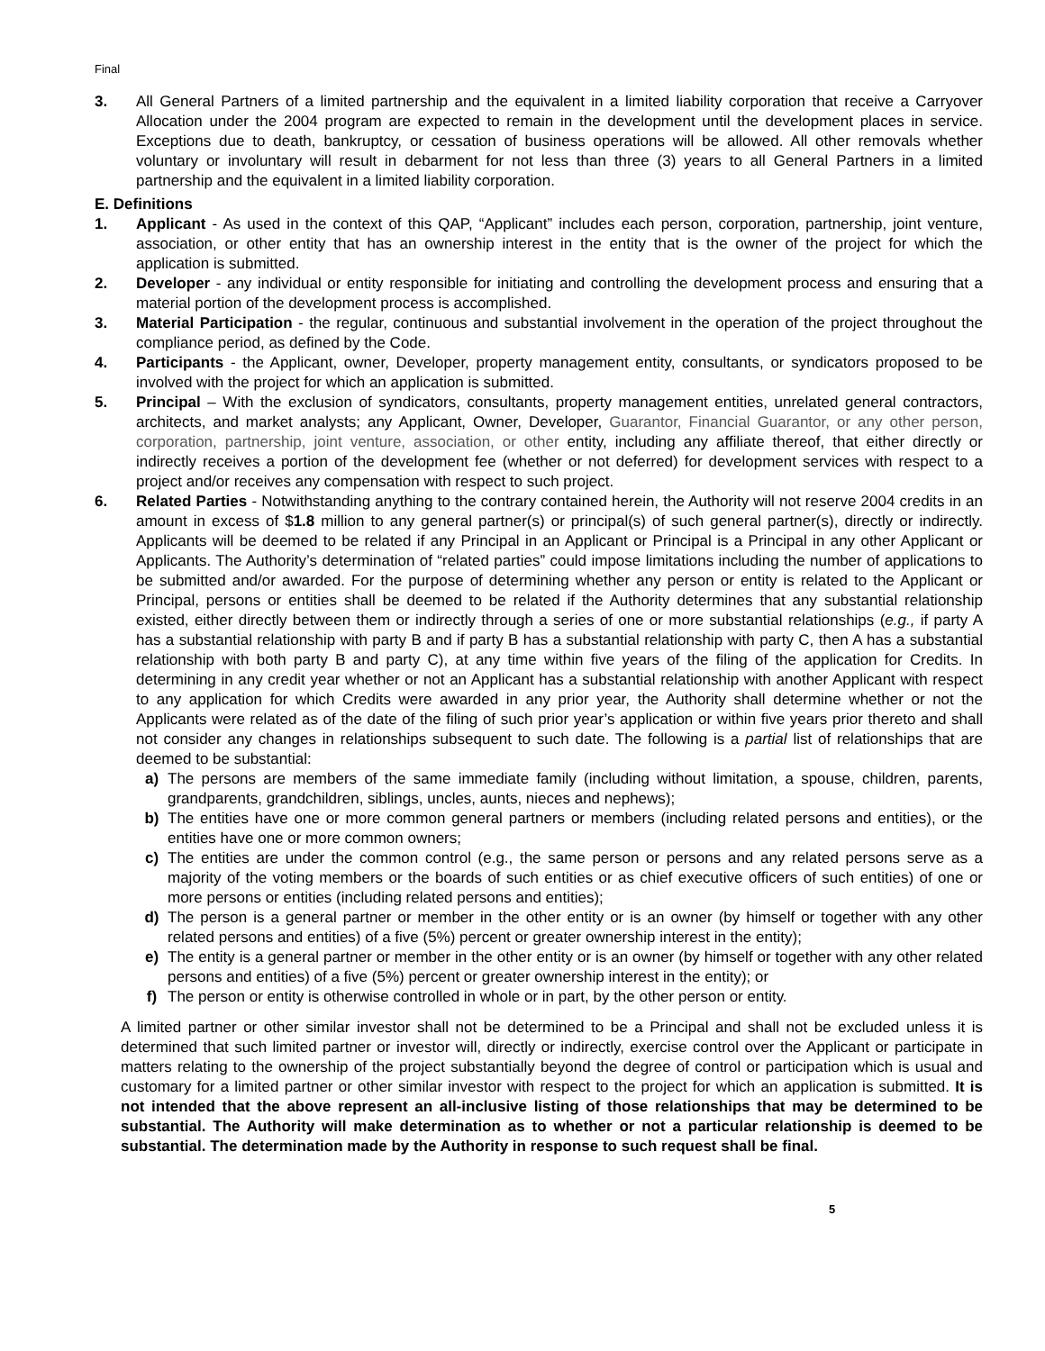Final
3. All General Partners of a limited partnership and the equivalent in a limited liability corporation that receive a Carryover Allocation under the 2004 program are expected to remain in the development until the development places in service. Exceptions due to death, bankruptcy, or cessation of business operations will be allowed. All other removals whether voluntary or involuntary will result in debarment for not less than three (3) years to all General Partners in a limited partnership and the equivalent in a limited liability corporation.
E. Definitions
1. Applicant - As used in the context of this QAP, “Applicant” includes each person, corporation, partnership, joint venture, association, or other entity that has an ownership interest in the entity that is the owner of the project for which the application is submitted.
2. Developer - any individual or entity responsible for initiating and controlling the development process and ensuring that a material portion of the development process is accomplished.
3. Material Participation - the regular, continuous and substantial involvement in the operation of the project throughout the compliance period, as defined by the Code.
4. Participants - the Applicant, owner, Developer, property management entity, consultants, or syndicators proposed to be involved with the project for which an application is submitted.
5. Principal – With the exclusion of syndicators, consultants, property management entities, unrelated general contractors, architects, and market analysts; any Applicant, Owner, Developer, Guarantor, Financial Guarantor, or any other person, corporation, partnership, joint venture, association, or other entity, including any affiliate thereof, that either directly or indirectly receives a portion of the development fee (whether or not deferred) for development services with respect to a project and/or receives any compensation with respect to such project.
6. Related Parties - Notwithstanding anything to the contrary contained herein, the Authority will not reserve 2004 credits in an amount in excess of $1.8 million to any general partner(s) or principal(s) of such general partner(s), directly or indirectly. Applicants will be deemed to be related if any Principal in an Applicant or Principal is a Principal in any other Applicant or Applicants. The Authority’s determination of “related parties” could impose limitations including the number of applications to be submitted and/or awarded. For the purpose of determining whether any person or entity is related to the Applicant or Principal, persons or entities shall be deemed to be related if the Authority determines that any substantial relationship existed, either directly between them or indirectly through a series of one or more substantial relationships (e.g., if party A has a substantial relationship with party B and if party B has a substantial relationship with party C, then A has a substantial relationship with both party B and party C), at any time within five years of the filing of the application for Credits. In determining in any credit year whether or not an Applicant has a substantial relationship with another Applicant with respect to any application for which Credits were awarded in any prior year, the Authority shall determine whether or not the Applicants were related as of the date of the filing of such prior year’s application or within five years prior thereto and shall not consider any changes in relationships subsequent to such date. The following is a partial list of relationships that are deemed to be substantial:
a) The persons are members of the same immediate family (including without limitation, a spouse, children, parents, grandparents, grandchildren, siblings, uncles, aunts, nieces and nephews);
b) The entities have one or more common general partners or members (including related persons and entities), or the entities have one or more common owners;
c) The entities are under the common control (e.g., the same person or persons and any related persons serve as a majority of the voting members or the boards of such entities or as chief executive officers of such entities) of one or more persons or entities (including related persons and entities);
d) The person is a general partner or member in the other entity or is an owner (by himself or together with any other related persons and entities) of a five (5%) percent or greater ownership interest in the entity);
e) The entity is a general partner or member in the other entity or is an owner (by himself or together with any other related persons and entities) of a five (5%) percent or greater ownership interest in the entity); or
f) The person or entity is otherwise controlled in whole or in part, by the other person or entity.
A limited partner or other similar investor shall not be determined to be a Principal and shall not be excluded unless it is determined that such limited partner or investor will, directly or indirectly, exercise control over the Applicant or participate in matters relating to the ownership of the project substantially beyond the degree of control or participation which is usual and customary for a limited partner or other similar investor with respect to the project for which an application is submitted. It is not intended that the above represent an all-inclusive listing of those relationships that may be determined to be substantial. The Authority will make determination as to whether or not a particular relationship is deemed to be substantial. The determination made by the Authority in response to such request shall be final.
5